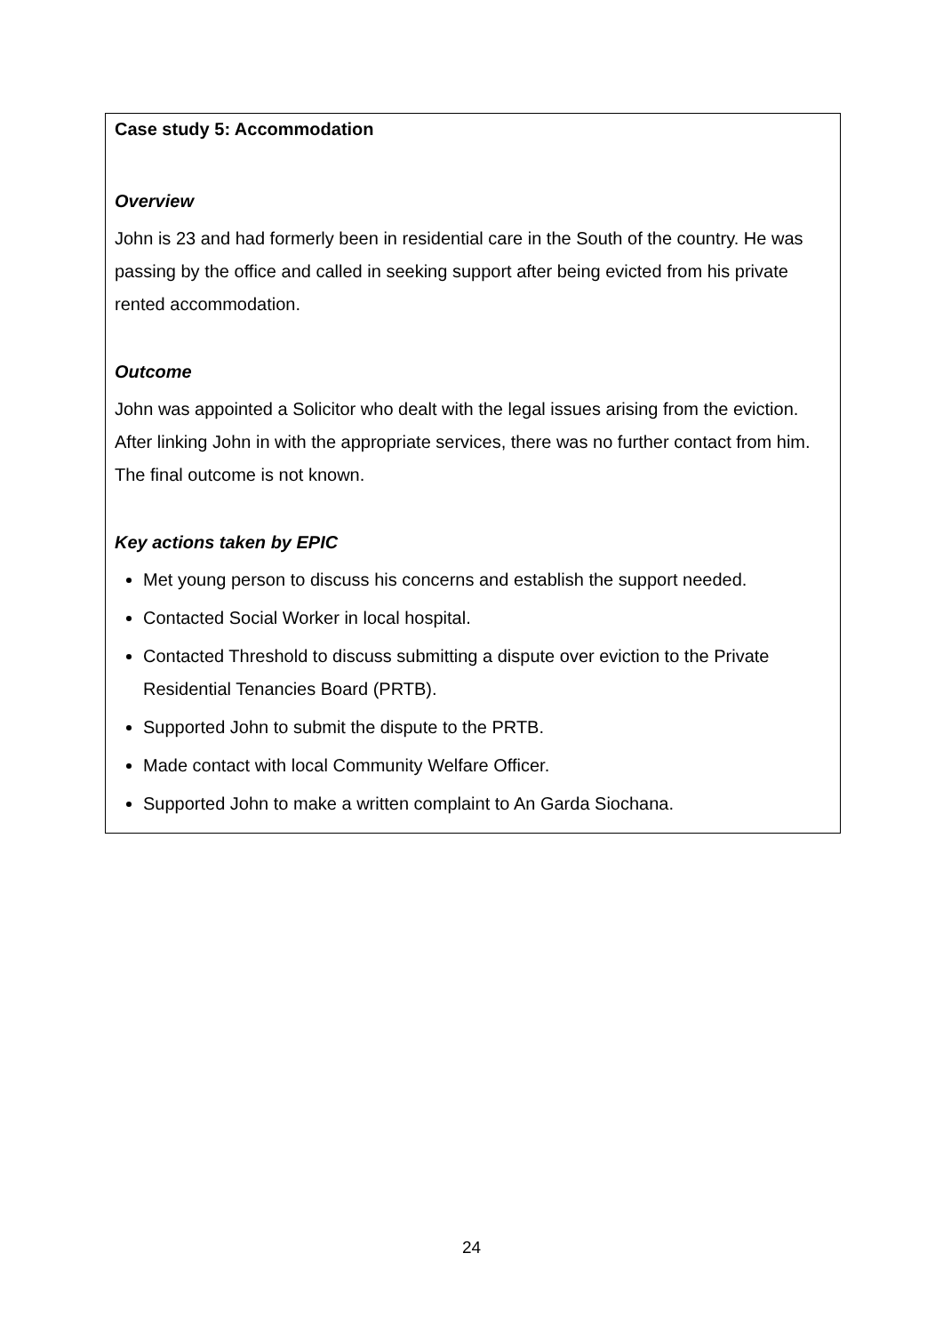Case study 5: Accommodation
Overview
John is 23 and had formerly been in residential care in the South of the country. He was passing by the office and called in seeking support after being evicted from his private rented accommodation.
Outcome
John was appointed a Solicitor who dealt with the legal issues arising from the eviction. After linking John in with the appropriate services, there was no further contact from him. The final outcome is not known.
Key actions taken by EPIC
Met young person to discuss his concerns and establish the support needed.
Contacted Social Worker in local hospital.
Contacted Threshold to discuss submitting a dispute over eviction to the Private Residential Tenancies Board (PRTB).
Supported John to submit the dispute to the PRTB.
Made contact with local Community Welfare Officer.
Supported John to make a written complaint to An Garda Siochana.
24